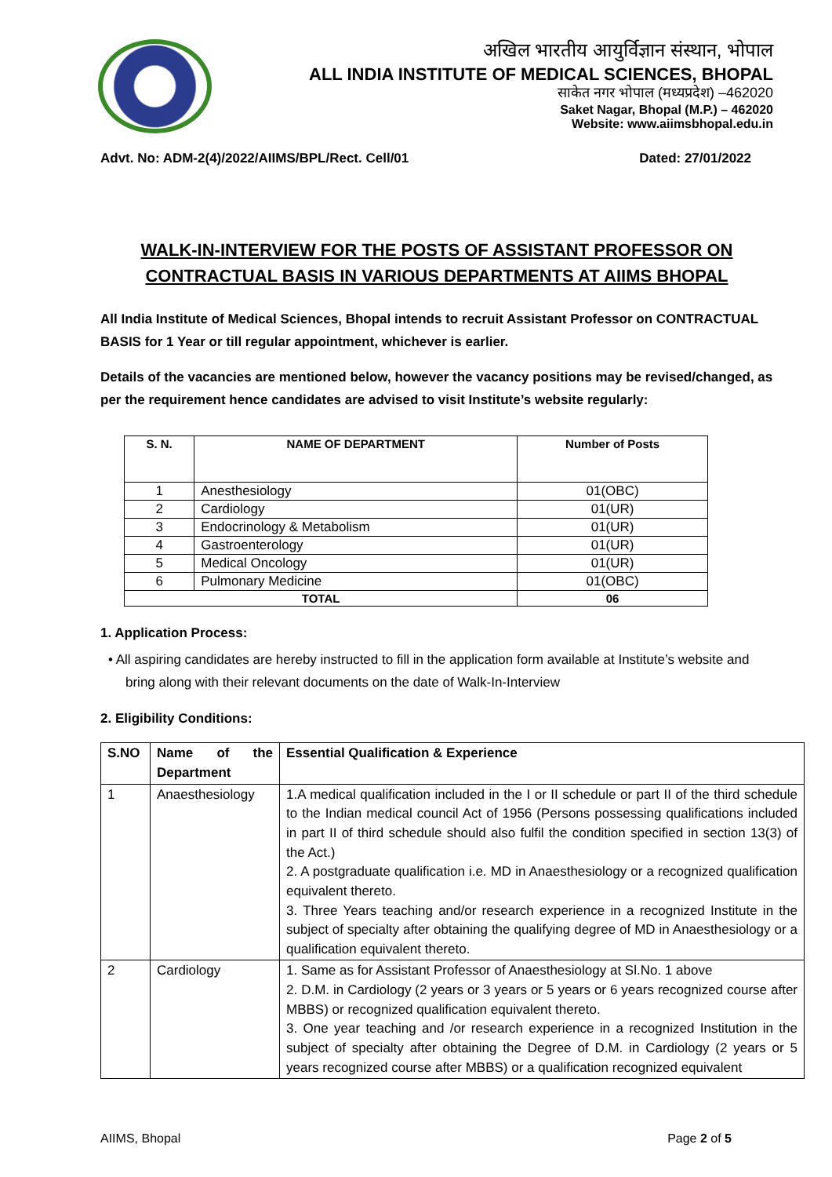अखिल भारतीय आयुर्विज्ञान संस्थान, भोपाल
ALL INDIA INSTITUTE OF MEDICAL SCIENCES, BHOPAL
साकेत नगर भोपाल (मध्यप्रदेश) –462020
Saket Nagar, Bhopal (M.P.) – 462020
Website: www.aiimsbhopal.edu.in
Advt. No: ADM-2(4)/2022/AIIMS/BPL/Rect. Cell/01 Dated: 27/01/2022
WALK-IN-INTERVIEW FOR THE POSTS OF ASSISTANT PROFESSOR ON
CONTRACTUAL BASIS IN VARIOUS DEPARTMENTS AT AIIMS BHOPAL
All India Institute of Medical Sciences, Bhopal intends to recruit Assistant Professor on CONTRACTUAL BASIS for 1 Year or till regular appointment, whichever is earlier.
Details of the vacancies are mentioned below, however the vacancy positions may be revised/changed, as per the requirement hence candidates are advised to visit Institute’s website regularly:
| S. N. | NAME OF DEPARTMENT | Number of Posts |
| --- | --- | --- |
| 1 | Anesthesiology | 01(OBC) |
| 2 | Cardiology | 01(UR) |
| 3 | Endocrinology & Metabolism | 01(UR) |
| 4 | Gastroenterology | 01(UR) |
| 5 | Medical Oncology | 01(UR) |
| 6 | Pulmonary Medicine | 01(OBC) |
| TOTAL | | 06 |
1. Application Process:
• All aspiring candidates are hereby instructed to fill in the application form available at Institute’s website and bring along with their relevant documents on the date of Walk-In-Interview
2. Eligibility Conditions:
| S.NO | Name of the Department | Essential Qualification & Experience |
| 1 | Anaesthesiology | 1.A medical qualification included in the I or II schedule or part II of the third schedule to the Indian medical council Act of 1956 (Persons possessing qualifications included in part II of third schedule should also fulfil the condition specified in section 13(3) of the Act.) 2. A postgraduate qualification i.e. MD in Anaesthesiology or a recognized qualification equivalent thereto. 3. Three Years teaching and/or research experience in a recognized Institute in the subject of specialty after obtaining the qualifying degree of MD in Anaesthesiology or a qualification equivalent thereto. |
| 2 | Cardiology | 1. Same as for Assistant Professor of Anaesthesiology at Sl.No. 1 above 2. D.M. in Cardiology (2 years or 3 years or 5 years or 6 years recognized course after MBBS) or recognized qualification equivalent thereto. 3. One year teaching and /or research experience in a recognized Institution in the subject of specialty after obtaining the Degree of D.M. in Cardiology (2 years or 5 years recognized course after MBBS) or a qualification recognized equivalent |
AIIMS, Bhopal Page 2 of 5